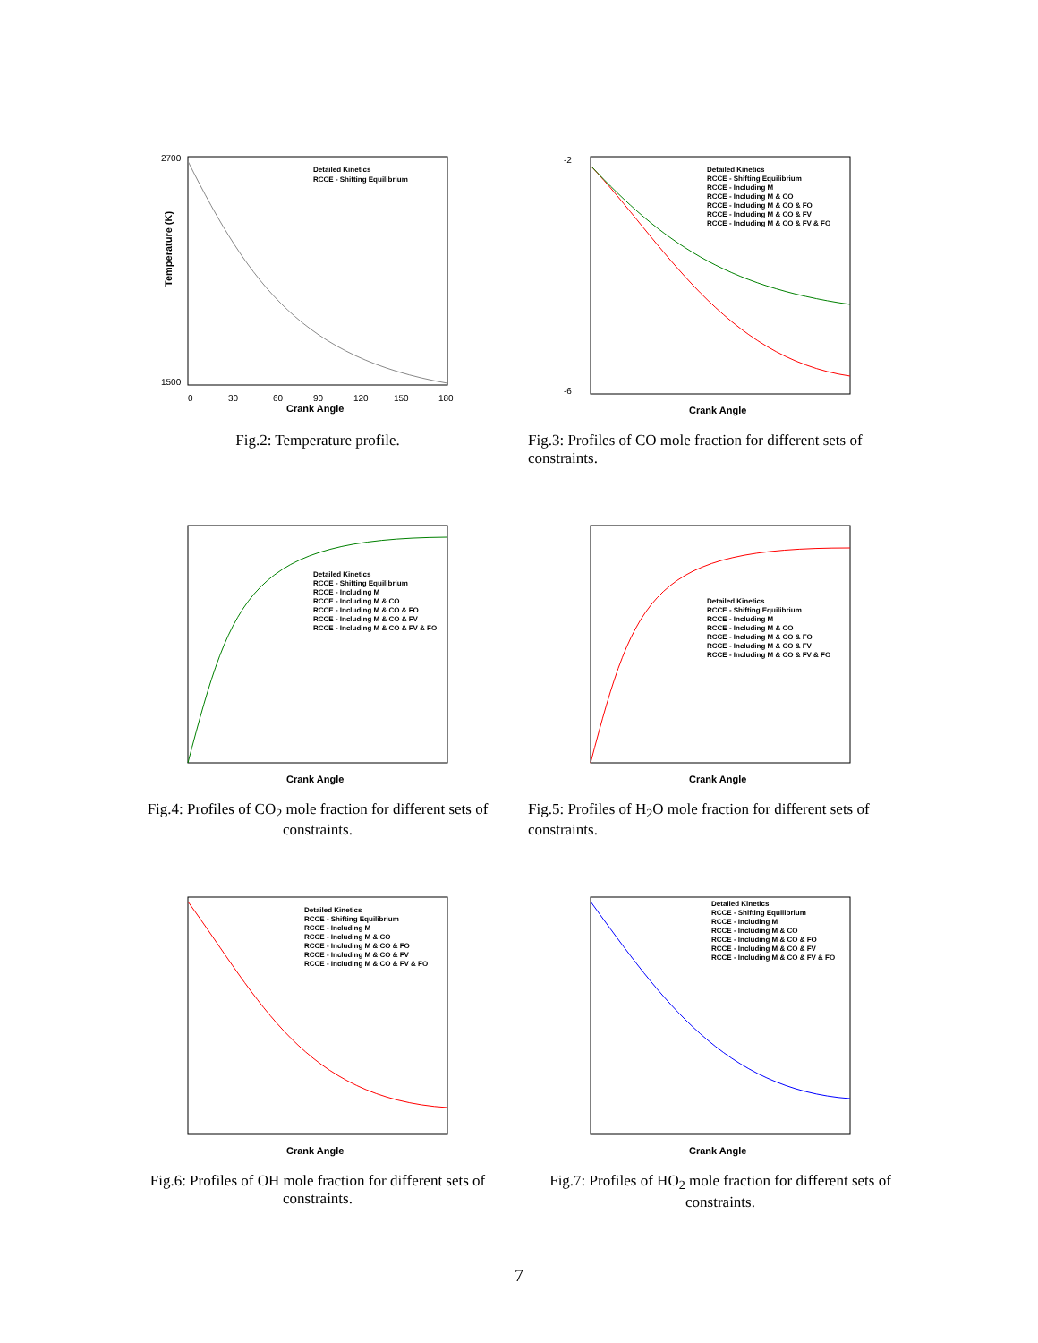Temperature (K)
2700
1500
0
30
60
90
120
150
180
Crank Angle
Detailed Kinetics
RCCE - Shifting Equilibrium
Fig.2: Temperature profile.
-2
-6
Crank Angle
Detailed Kinetics
RCCE - Shifting Equilibrium
RCCE - Including M
RCCE - Including M & CO
RCCE - Including M & CO & FO
RCCE - Including M & CO & FV
RCCE - Including M & CO & FV & FO
Fig.3: Profiles of CO mole fraction for different sets of constraints.
Crank Angle
Detailed Kinetics
RCCE - Shifting Equilibrium
RCCE - Including M
RCCE - Including M & CO
RCCE - Including M & CO & FO
RCCE - Including M & CO & FV
RCCE - Including M & CO & FV & FO
Fig.4: Profiles of CO<sub>2</sub> mole fraction for different sets of constraints.
Crank Angle
Detailed Kinetics
RCCE - Shifting Equilibrium
RCCE - Including M
RCCE - Including M & CO
RCCE - Including M & CO & FO
RCCE - Including M & CO & FV
RCCE - Including M & CO & FV & FO
Fig.5: Profiles of H<sub>2</sub>O mole fraction for different sets of constraints.
Crank Angle
Detailed Kinetics
RCCE - Shifting Equilibrium
RCCE - Including M
RCCE - Including M & CO
RCCE - Including M & CO & FO
RCCE - Including M & CO & FV
RCCE - Including M & CO & FV & FO
Fig.6: Profiles of OH mole fraction for different sets of constraints.
Crank Angle
Detailed Kinetics
RCCE - Shifting Equilibrium
RCCE - Including M
RCCE - Including M & CO
RCCE - Including M & CO & FO
RCCE - Including M & CO & FV
RCCE - Including M & CO & FV & FO
Fig.7: Profiles of HO<sub>2</sub> mole fraction for different sets of constraints.
7